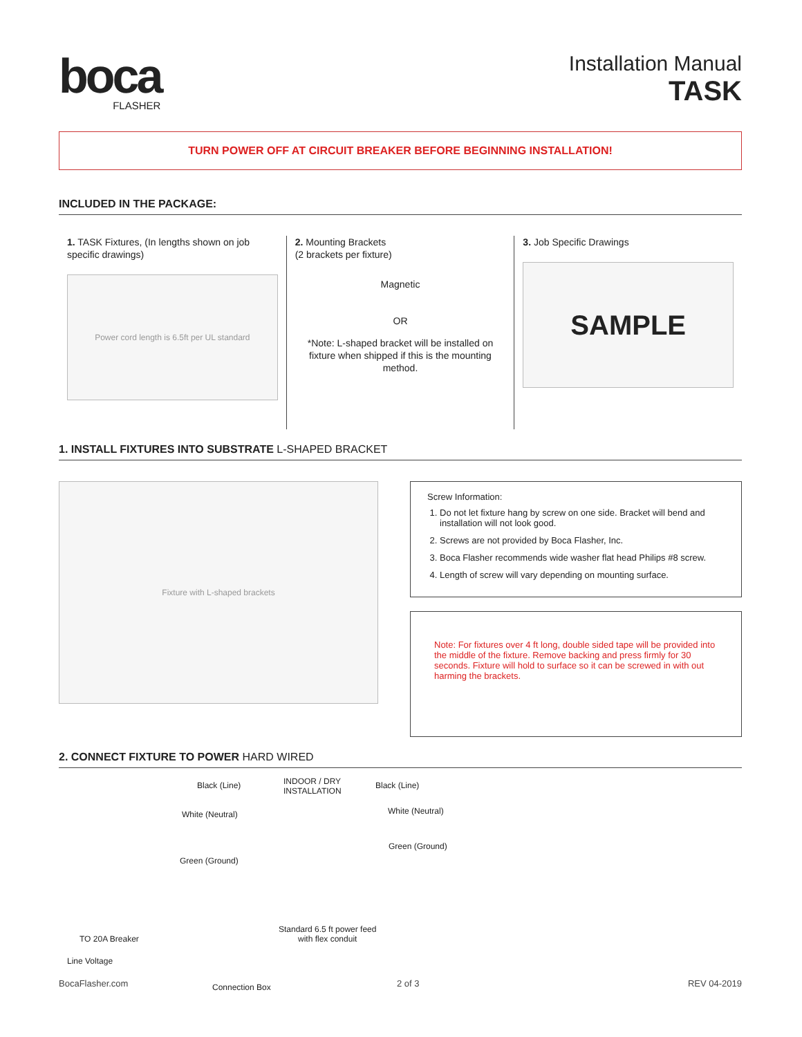boca
FLASHER
Installation Manual
TASK
TURN POWER OFF AT CIRCUIT BREAKER BEFORE BEGINNING INSTALLATION!
INCLUDED IN THE PACKAGE:
1. TASK Fixtures, (In lengths shown on job specific drawings)
Power cord length is 6.5ft per UL standard
2. Mounting Brackets
(2 brackets per fixture)
Magnetic
OR
*Note: L-shaped bracket will be installed on fixture when shipped if this is the mounting method.
3. Job Specific Drawings
SAMPLE
1. INSTALL FIXTURES INTO SUBSTRATE L-SHAPED BRACKET
Fixture with L-shaped brackets
Screw Information:
1. Do not let fixture hang by screw on one side. Bracket will bend and installation will not look good.
2. Screws are not provided by Boca Flasher, Inc.
3. Boca Flasher recommends wide washer flat head Philips #8 screw.
4. Length of screw will vary depending on mounting surface.
Note: For fixtures over 4 ft long, double sided tape will be provided into the middle of the fixture. Remove backing and press firmly for 30 seconds. Fixture will hold to surface so it can be screwed in with out harming the brackets.
2. CONNECT FIXTURE TO POWER HARD WIRED
Black (Line)
INDOOR / DRY
INSTALLATION
Black (Line)
White (Neutral) White (Neutral)
Green (Ground)
Green (Ground)
TO 20A Breaker
Line Voltage
Standard 6.5 ft power feed
with flex conduit
Connection Box
BocaFlasher.com 2 of 3 REV 04-2019